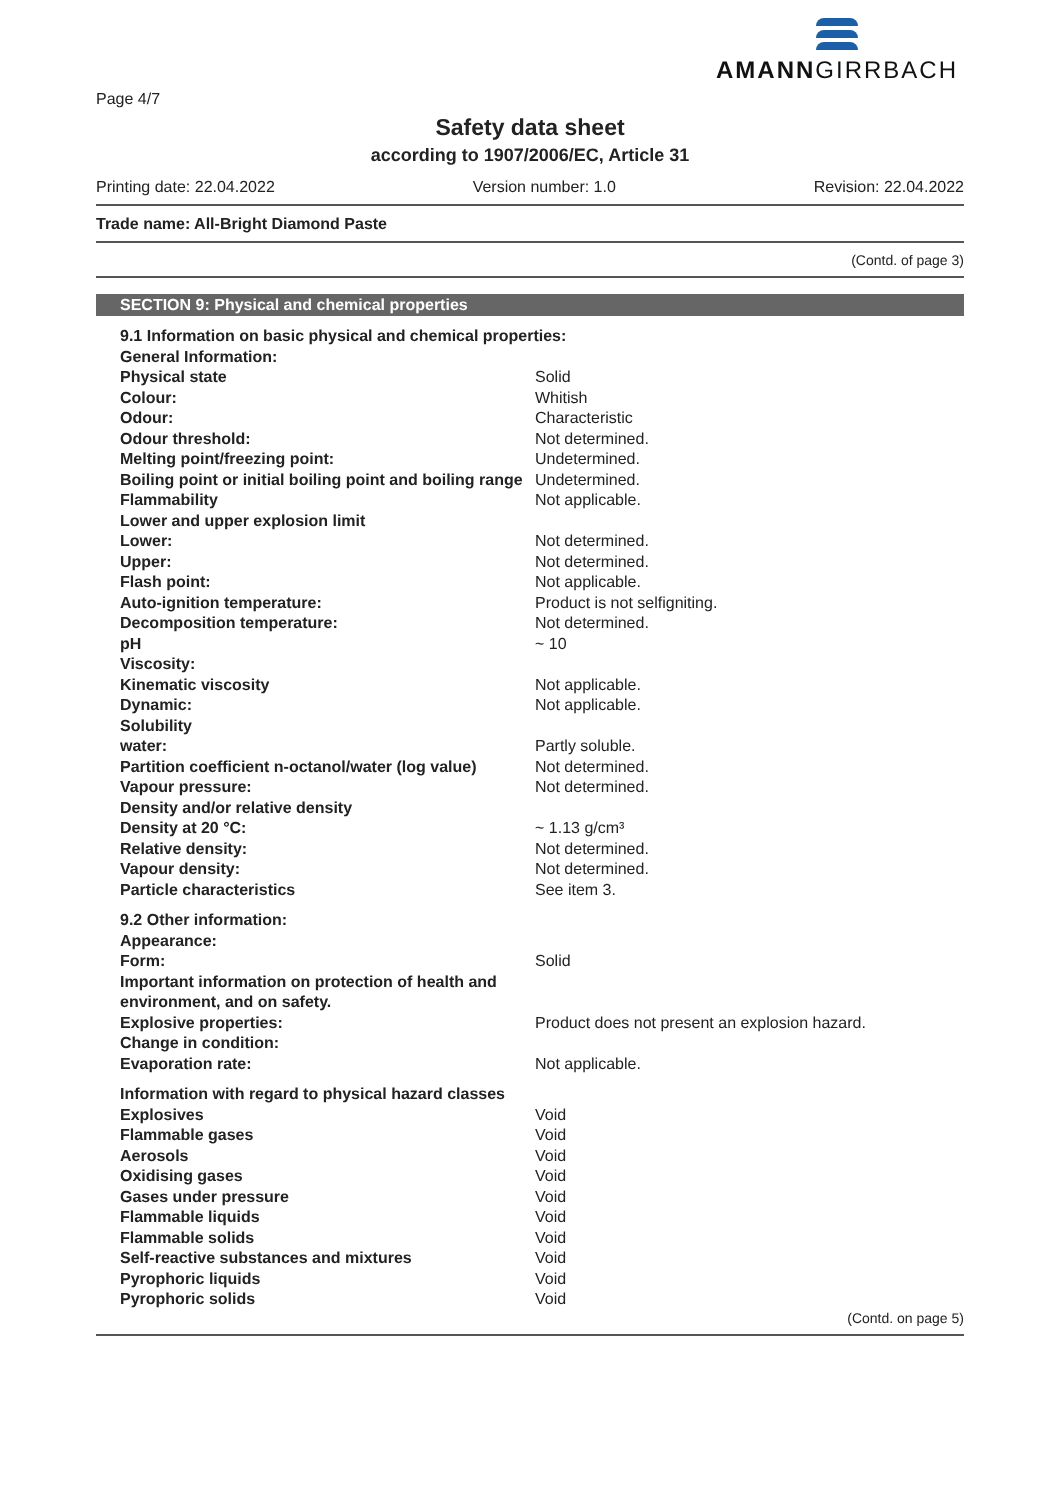AMANNGIRRBACH
Page 4/7
Safety data sheet
according to 1907/2006/EC, Article 31
Printing date: 22.04.2022 Version number: 1.0 Revision: 22.04.2022
Trade name: All-Bright Diamond Paste
(Contd. of page 3)
SECTION 9: Physical and chemical properties
| 9.1 Information on basic physical and chemical properties: | |
| General Information: | |
| Physical state | Solid |
| Colour: | Whitish |
| Odour: | Characteristic |
| Odour threshold: | Not determined. |
| Melting point/freezing point: | Undetermined. |
| Boiling point or initial boiling point and boiling range | Undetermined. |
| Flammability | Not applicable. |
| Lower and upper explosion limit | |
| Lower: | Not determined. |
| Upper: | Not determined. |
| Flash point: | Not applicable. |
| Auto-ignition temperature: | Product is not selfigniting. |
| Decomposition temperature: | Not determined. |
| pH | ~ 10 |
| Viscosity: | |
| Kinematic viscosity | Not applicable. |
| Dynamic: | Not applicable. |
| Solubility | |
| water: | Partly soluble. |
| Partition coefficient n-octanol/water (log value) | Not determined. |
| Vapour pressure: | Not determined. |
| Density and/or relative density | |
| Density at 20 °C: | ~ 1.13 g/cm³ |
| Relative density: | Not determined. |
| Vapour density: | Not determined. |
| Particle characteristics | See item 3. |
| 9.2 Other information: | |
| Appearance: | |
| Form: | Solid |
| Important information on protection of health and environment, and on safety. | |
| Explosive properties: | Product does not present an explosion hazard. |
| Change in condition: | |
| Evaporation rate: | Not applicable. |
| Information with regard to physical hazard classes | |
| Explosives | Void |
| Flammable gases | Void |
| Aerosols | Void |
| Oxidising gases | Void |
| Gases under pressure | Void |
| Flammable liquids | Void |
| Flammable solids | Void |
| Self-reactive substances and mixtures | Void |
| Pyrophoric liquids | Void |
| Pyrophoric solids | Void |
(Contd. on page 5)